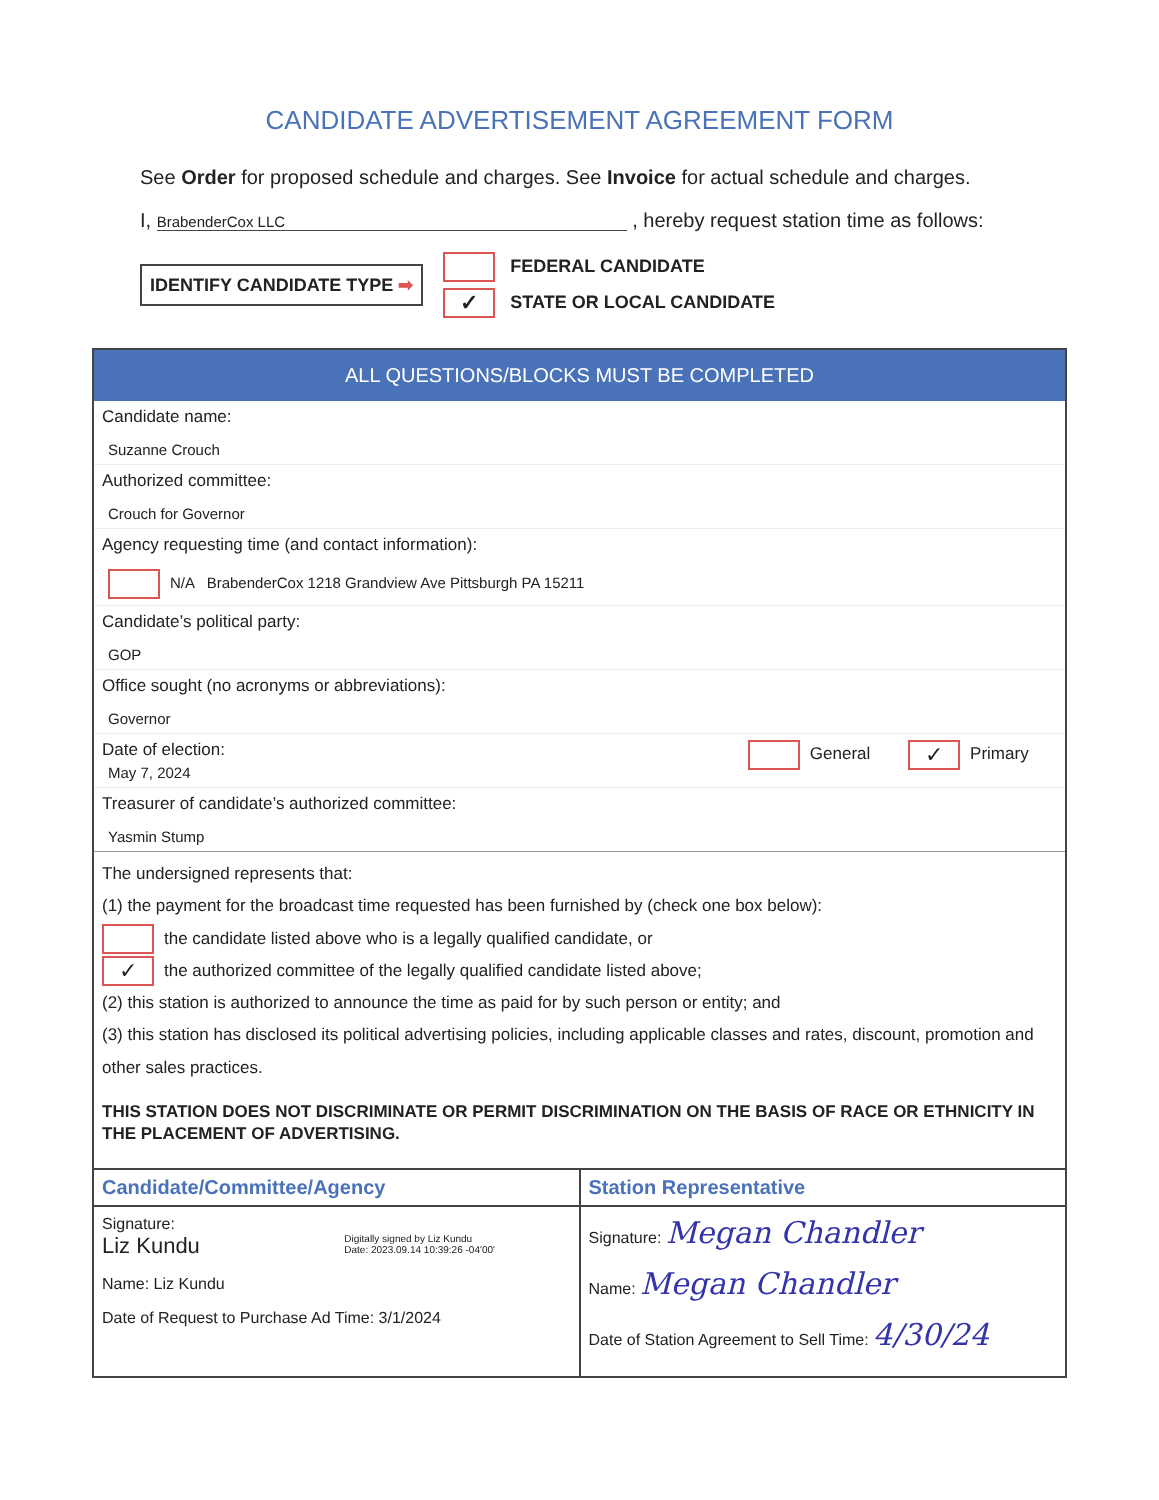CANDIDATE ADVERTISEMENT AGREEMENT FORM
See Order for proposed schedule and charges. See Invoice for actual schedule and charges.
I, BrabenderCox LLC , hereby request station time as follows:
IDENTIFY CANDIDATE TYPE ➡
FEDERAL CANDIDATE
✓ STATE OR LOCAL CANDIDATE
ALL QUESTIONS/BLOCKS MUST BE COMPLETED
Candidate name:
Suzanne Crouch
Authorized committee:
Crouch for Governor
Agency requesting time (and contact information):
N/A BrabenderCox 1218 Grandview Ave Pittsburgh PA 15211
Candidate’s political party:
GOP
Office sought (no acronyms or abbreviations):
Governor
Date of election:
May 7, 2024
General ✓ Primary
Treasurer of candidate’s authorized committee:
Yasmin Stump
The undersigned represents that:
(1) the payment for the broadcast time requested has been furnished by (check one box below):
the candidate listed above who is a legally qualified candidate, or
✓ the authorized committee of the legally qualified candidate listed above;
(2) this station is authorized to announce the time as paid for by such person or entity; and
(3) this station has disclosed its political advertising policies, including applicable classes and rates, discount, promotion and other sales practices.
THIS STATION DOES NOT DISCRIMINATE OR PERMIT DISCRIMINATION ON THE BASIS OF RACE OR ETHNICITY IN THE PLACEMENT OF ADVERTISING.
Candidate/Committee/Agency
Signature:
Liz Kundu Digitally signed by Liz Kundu
Date: 2023.09.14 10:39:26 -04'00'
Name: Liz Kundu
Date of Request to Purchase Ad Time: 3/1/2024
Station Representative
Signature: Megan Chandler
Name: Megan Chandler
Date of Station Agreement to Sell Time: 4/30/24